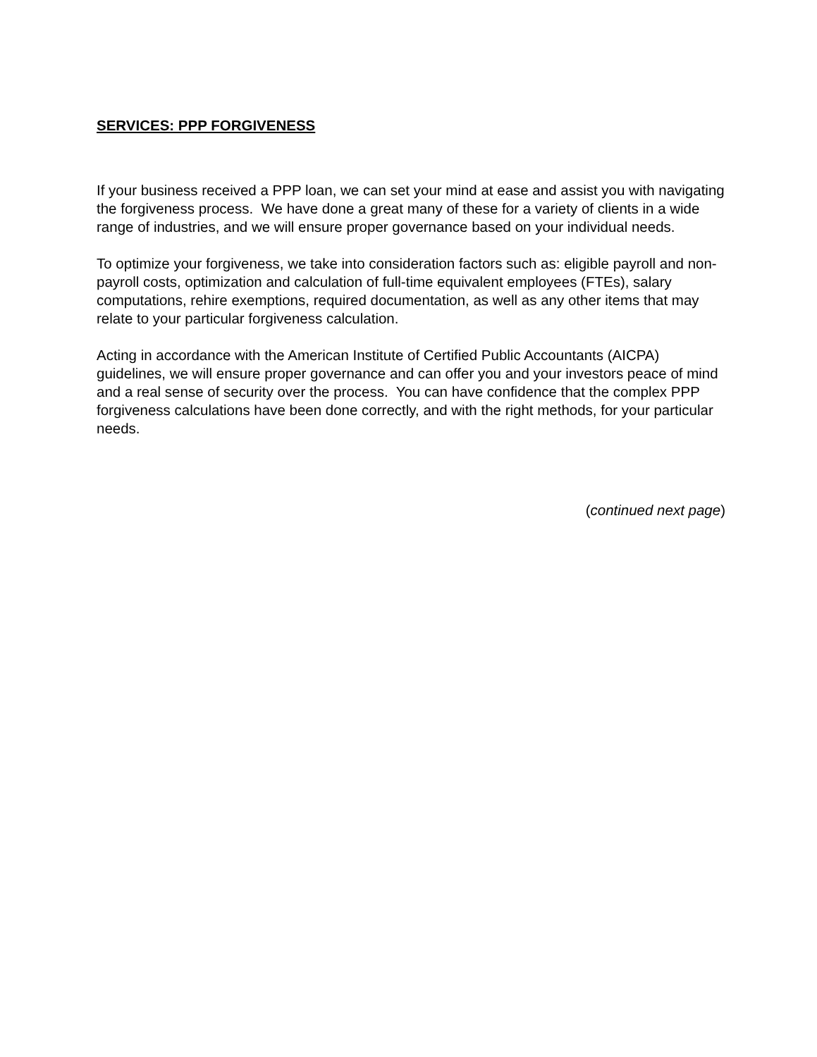SERVICES: PPP FORGIVENESS
If your business received a PPP loan, we can set your mind at ease and assist you with navigating the forgiveness process. We have done a great many of these for a variety of clients in a wide range of industries, and we will ensure proper governance based on your individual needs.
To optimize your forgiveness, we take into consideration factors such as: eligible payroll and non-payroll costs, optimization and calculation of full-time equivalent employees (FTEs), salary computations, rehire exemptions, required documentation, as well as any other items that may relate to your particular forgiveness calculation.
Acting in accordance with the American Institute of Certified Public Accountants (AICPA) guidelines, we will ensure proper governance and can offer you and your investors peace of mind and a real sense of security over the process. You can have confidence that the complex PPP forgiveness calculations have been done correctly, and with the right methods, for your particular needs.
(continued next page)